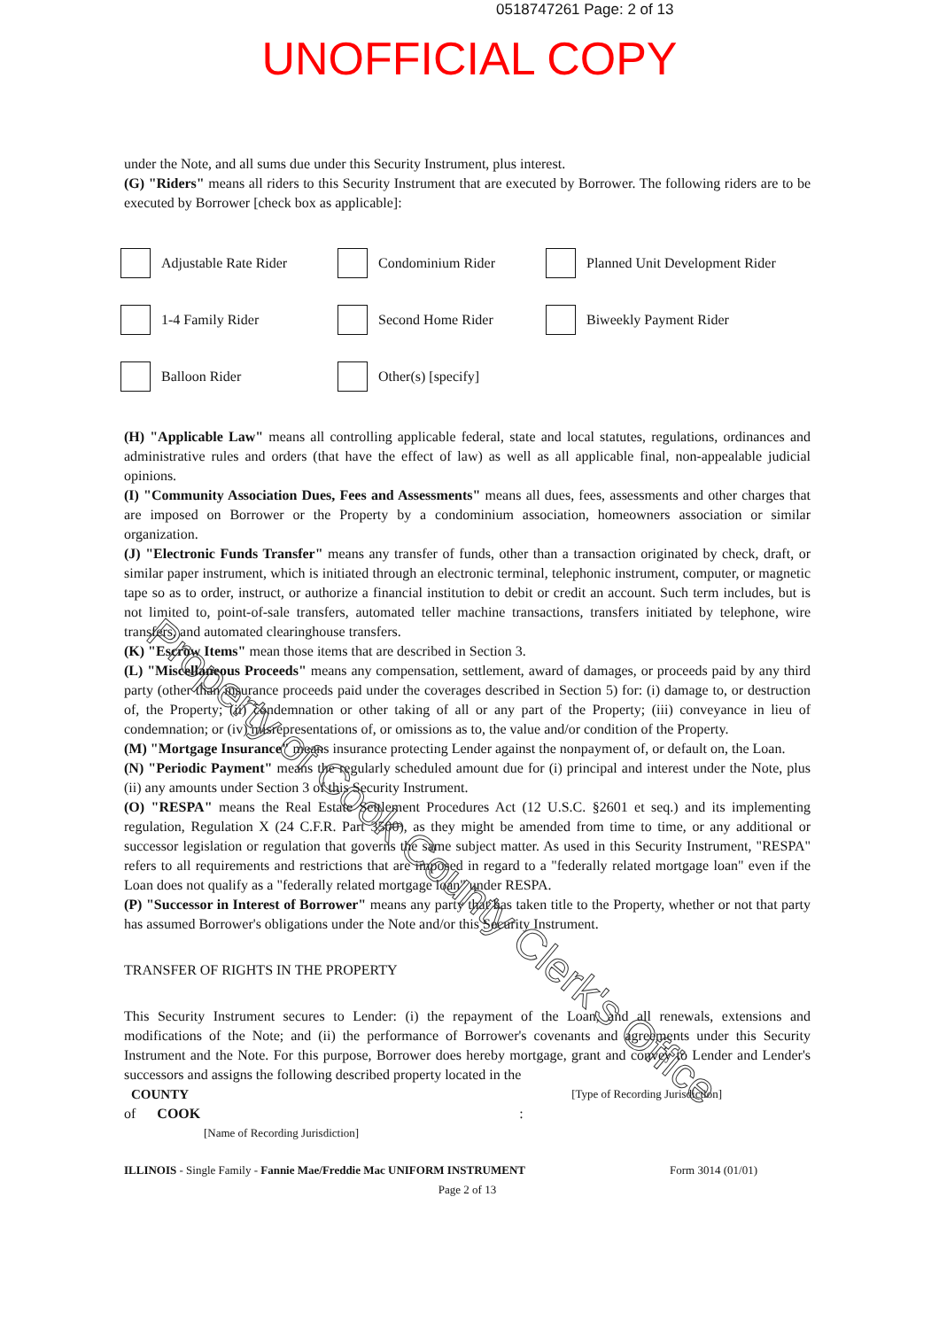0518747261 Page: 2 of 13
UNOFFICIAL COPY
under the Note, and all sums due under this Security Instrument, plus interest.
(G) "Riders" means all riders to this Security Instrument that are executed by Borrower. The following riders are to be executed by Borrower [check box as applicable]:
Adjustable Rate Rider
Condominium Rider
Planned Unit Development Rider
1-4 Family Rider
Second Home Rider
Biweekly Payment Rider
Balloon Rider
Other(s) [specify]
(H) "Applicable Law" means all controlling applicable federal, state and local statutes, regulations, ordinances and administrative rules and orders (that have the effect of law) as well as all applicable final, non-appealable judicial opinions.
(I) "Community Association Dues, Fees and Assessments" means all dues, fees, assessments and other charges that are imposed on Borrower or the Property by a condominium association, homeowners association or similar organization.
(J) "Electronic Funds Transfer" means any transfer of funds, other than a transaction originated by check, draft, or similar paper instrument, which is initiated through an electronic terminal, telephonic instrument, computer, or magnetic tape so as to order, instruct, or authorize a financial institution to debit or credit an account. Such term includes, but is not limited to, point-of-sale transfers, automated teller machine transactions, transfers initiated by telephone, wire transfers, and automated clearinghouse transfers.
(K) "Escrow Items" mean those items that are described in Section 3.
(L) "Miscellaneous Proceeds" means any compensation, settlement, award of damages, or proceeds paid by any third party (other than insurance proceeds paid under the coverages described in Section 5) for: (i) damage to, or destruction of, the Property; (ii) condemnation or other taking of all or any part of the Property; (iii) conveyance in lieu of condemnation; or (iv) misrepresentations of, or omissions as to, the value and/or condition of the Property.
(M) "Mortgage Insurance" means insurance protecting Lender against the nonpayment of, or default on, the Loan.
(N) "Periodic Payment" means the regularly scheduled amount due for (i) principal and interest under the Note, plus (ii) any amounts under Section 3 of this Security Instrument.
(O) "RESPA" means the Real Estate Settlement Procedures Act (12 U.S.C. §2601 et seq.) and its implementing regulation, Regulation X (24 C.F.R. Part 3500), as they might be amended from time to time, or any additional or successor legislation or regulation that governs the same subject matter. As used in this Security Instrument, "RESPA" refers to all requirements and restrictions that are imposed in regard to a "federally related mortgage loan" even if the Loan does not qualify as a "federally related mortgage loan" under RESPA.
(P) "Successor in Interest of Borrower" means any party that has taken title to the Property, whether or not that party has assumed Borrower's obligations under the Note and/or this Security Instrument.
TRANSFER OF RIGHTS IN THE PROPERTY
This Security Instrument secures to Lender: (i) the repayment of the Loan, and all renewals, extensions and modifications of the Note; and (ii) the performance of Borrower's covenants and agreements under this Security Instrument and the Note. For this purpose, Borrower does hereby mortgage, grant and convey to Lender and Lender's successors and assigns the following described property located in the
COUNTY [Type of Recording Jurisdiction]
of COOK:
[Name of Recording Jurisdiction]
ILLINOIS - Single Family - Fannie Mae/Freddie Mac UNIFORM INSTRUMENT Form 3014 (01/01)
Page 2 of 13
Property of Cook County Clerk's Office